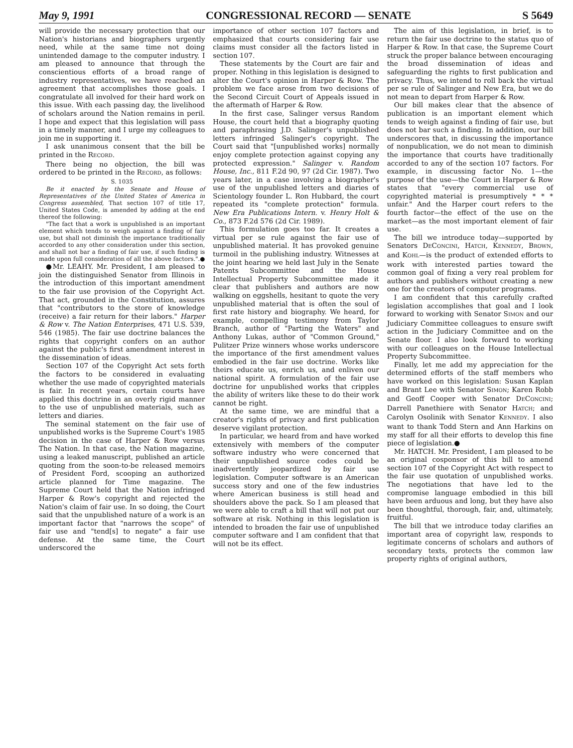May 9, 1991 CONGRESSIONAL RECORD — SENATE S 5649
will provide the necessary protection that our Nation's historians and biographers urgently need, while at the same time not doing unintended damage to the computer industry. I am pleased to announce that through the conscientious efforts of a broad range of industry representatives, we have reached an agreement that accomplishes those goals. I congratulate all involved for their hard work on this issue. With each passing day, the livelihood of scholars around the Nation remains in peril. I hope and expect that this legislation will pass in a timely manner, and I urge my colleagues to join me in supporting it.
I ask unanimous consent that the bill be printed in the RECORD.
There being no objection, the bill was ordered to be printed in the RECORD, as follows:
S. 1035
Be it enacted by the Senate and House of Representatives of the United States of America in Congress assembled, That section 107 of title 17, United States Code, is amended by adding at the end thereof the following:
"The fact that a work is unpublished is an important element which tends to weigh against a finding of fair use, but shall not diminish the importance traditionally accorded to any other consideration under this section, and shall not bar a finding of fair use, if such finding is made upon full consideration of all the above factors.".●
●Mr. LEAHY. Mr. President, I am pleased to join the distinguished Senator from Illinois in the introduction of this important amendment to the fair use provision of the Copyright Act. That act, grounded in the Constitution, assures that "contributors to the store of knowledge (receive) a fair return for their labors." Harper & Row v. The Nation Enterprises, 471 U.S. 539, 546 (1985). The fair use doctrine balances the rights that copyright confers on an author against the public's first amendment interest in the dissemination of ideas.
Section 107 of the Copyright Act sets forth the factors to be considered in evaluating whether the use made of copyrighted materials is fair. In recent years, certain courts have applied this doctrine in an overly rigid manner to the use of unpublished materials, such as letters and diaries.
The seminal statement on the fair use of unpublished works is the Supreme Court's 1985 decision in the case of Harper & Row versus The Nation. In that case, the Nation magazine, using a leaked manuscript, published an article quoting from the soon-to-be released memoirs of President Ford, scooping an authorized article planned for Time magazine. The Supreme Court held that the Nation infringed Harper & Row's copyright and rejected the Nation's claim of fair use. In so doing, the Court said that the unpublished nature of a work is an important factor that "narrows the scope" of fair use and "tend[s] to negate" a fair use defense. At the same time, the Court underscored the
importance of other section 107 factors and emphasized that courts considering fair use claims must consider all the factors listed in section 107.
These statements by the Court are fair and proper. Nothing in this legislation is designed to alter the Court's opinion in Harper & Row. The problem we face arose from two decisions of the Second Circuit Court of Appeals issued in the aftermath of Harper & Row.
In the first case, Salinger versus Random House, the court held that a biography quoting and paraphrasing J.D. Salinger's unpublished letters infringed Salinger's copyright. The Court said that "[unpublished works] normally enjoy complete protection against copying any protected expression." Salinger v. Random House, Inc., 811 F.2d 90, 97 (2d Cir. 1987). Two years later, in a case involving a biographer's use of the unpublished letters and diaries of Scientology founder L. Ron Hubbard, the court repeated its "complete protection" formula. New Era Publications Intern. v. Henry Holt & Co., 873 F.2d 576 (2d Cir. 1989).
This formulation goes too far. It creates a virtual per se rule against the fair use of unpublished material. It has provoked genuine turmoil in the publishing industry. Witnesses at the joint hearing we held last July in the Senate Patents Subcommittee and the House Intellectual Property Subcommittee made it clear that publishers and authors are now walking on eggshells, hesitant to quote the very unpublished material that is often the soul of first rate history and biography. We heard, for example, compelling testimony from Taylor Branch, author of "Parting the Waters" and Anthony Lukas, author of "Common Ground," Pulitzer Prize winners whose works underscore the importance of the first amendment values embodied in the fair use doctrine. Works like theirs educate us, enrich us, and enliven our national spirit. A formulation of the fair use doctrine for unpublished works that cripples the ability of writers like these to do their work cannot be right.
At the same time, we are mindful that a creator's rights of privacy and first publication deserve vigilant protection.
In particular, we heard from and have worked extensively with members of the computer software industry who were concerned that their unpublished source codes could be inadvertently jeopardized by fair use legislation. Computer software is an American success story and one of the few industries where American business is still head and shoulders above the pack. So I am pleased that we were able to craft a bill that will not put our software at risk. Nothing in this legislation is intended to broaden the fair use of unpublished computer software and I am confident that that will not be its effect.
The aim of this legislation, in brief, is to return the fair use doctrine to the status quo of Harper & Row. In that case, the Supreme Court struck the proper balance between encouraging the broad dissemination of ideas and safeguarding the rights to first publication and privacy. Thus, we intend to roll back the virtual per se rule of Salinger and New Era, but we do not mean to depart from Harper & Row.
Our bill makes clear that the absence of publication is an important element which tends to weigh against a finding of fair use, but does not bar such a finding. In addition, our bill underscores that, in discussing the importance of nonpublication, we do not mean to diminish the importance that courts have traditionally accorded to any of the section 107 factors. For example, in discussing factor No. 1—the purpose of the use—the Court in Harper & Row states that "every commercial use of copyrighted material is presumptively * * * unfair." And the Harper court refers to the fourth factor—the effect of the use on the market—as the most important element of fair use.
The bill we introduce today—supported by Senators DECONCINI, HATCH, KENNEDY, BROWN, and KOHL—is the product of extended efforts to work with interested parties toward the common goal of fixing a very real problem for authors and publishers without creating a new one for the creators of computer programs.
I am confident that this carefully crafted legislation accomplishes that goal and I look forward to working with Senator SIMON and our Judiciary Committee colleagues to ensure swift action in the Judiciary Committee and on the Senate floor. I also look forward to working with our colleagues on the House Intellectual Property Subcommittee.
Finally, let me add my appreciation for the determined efforts of the staff members who have worked on this legislation: Susan Kaplan and Brant Lee with Senator SIMON; Karen Robb and Geoff Cooper with Senator DECONCINI; Darrell Panethiere with Senator HATCH; and Carolyn Osolinik with Senator KENNEDY. I also want to thank Todd Stern and Ann Harkins on my staff for all their efforts to develop this fine piece of legislation.●
Mr. HATCH. Mr. President, I am pleased to be an original cosponsor of this bill to amend section 107 of the Copyright Act with respect to the fair use quotation of unpublished works. The negotiations that have led to the compromise language embodied in this bill have been arduous and long, but they have also been thoughtful, thorough, fair, and, ultimately, fruitful.
The bill that we introduce today clarifies an important area of copyright law, responds to legitimate concerns of scholars and authors of secondary texts, protects the common law property rights of original authors,